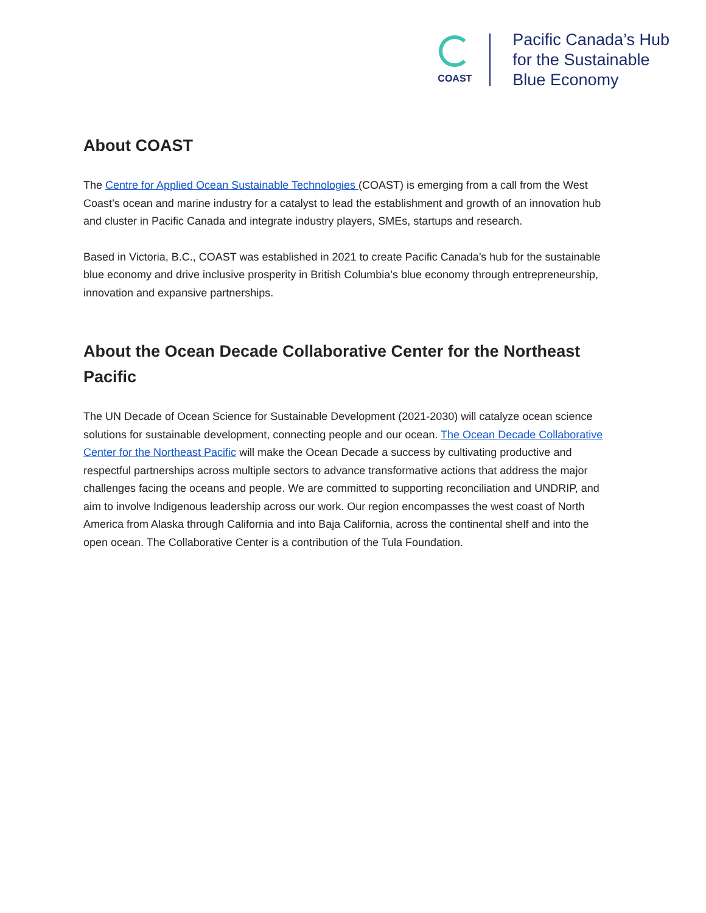COAST
Pacific Canada’s Hub
for the Sustainable
Blue Economy
About COAST
The Centre for Applied Ocean Sustainable Technologies (COAST) is emerging from a call from the West Coast’s ocean and marine industry for a catalyst to lead the establishment and growth of an innovation hub and cluster in Pacific Canada and integrate industry players, SMEs, startups and research.
Based in Victoria, B.C., COAST was established in 2021 to create Pacific Canada’s hub for the sustainable blue economy and drive inclusive prosperity in British Columbia’s blue economy through entrepreneurship, innovation and expansive partnerships.
About the Ocean Decade Collaborative Center for the Northeast Pacific
The UN Decade of Ocean Science for Sustainable Development (2021-2030) will catalyze ocean science solutions for sustainable development, connecting people and our ocean. The Ocean Decade Collaborative Center for the Northeast Pacific will make the Ocean Decade a success by cultivating productive and respectful partnerships across multiple sectors to advance transformative actions that address the major challenges facing the oceans and people. We are committed to supporting reconciliation and UNDRIP, and aim to involve Indigenous leadership across our work. Our region encompasses the west coast of North America from Alaska through California and into Baja California, across the continental shelf and into the open ocean. The Collaborative Center is a contribution of the Tula Foundation.